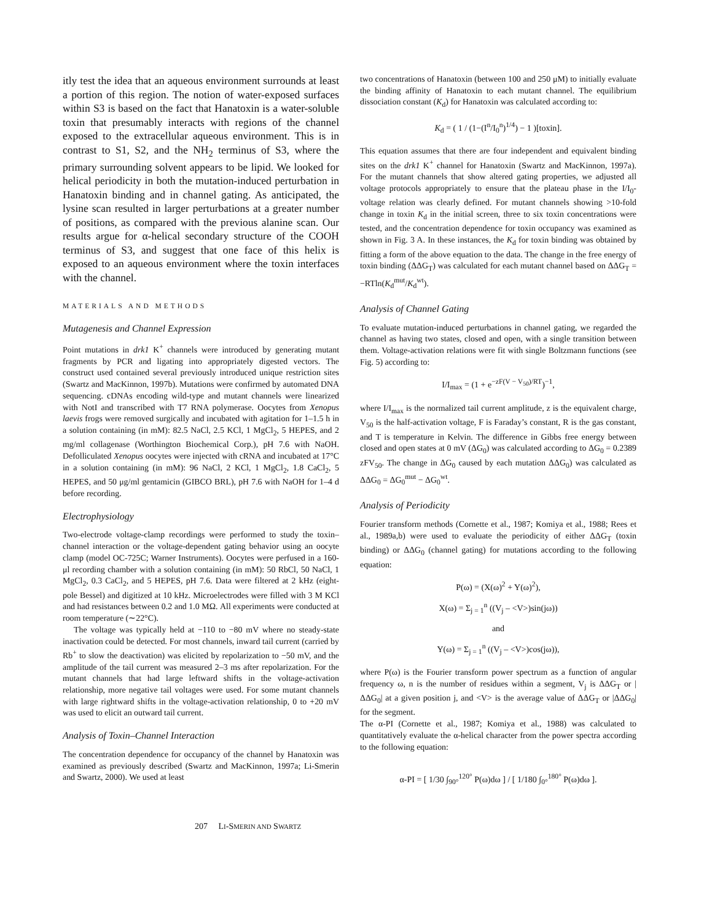itly test the idea that an aqueous environment surrounds at least a portion of this region. The notion of water-exposed surfaces within S3 is based on the fact that Hanatoxin is a water-soluble toxin that presumably interacts with regions of the channel exposed to the extracellular aqueous environment. This is in contrast to S1, S2, and the NH<sub>2</sub> terminus of S3, where the primary surrounding solvent appears to be lipid. We looked for helical periodicity in both the mutation-induced perturbation in Hanatoxin binding and in channel gating. As anticipated, the lysine scan resulted in larger perturbations at a greater number of positions, as compared with the previous alanine scan. Our results argue for α-helical secondary structure of the COOH terminus of S3, and suggest that one face of this helix is exposed to an aqueous environment where the toxin interfaces with the channel.
MATERIALS AND METHODS
Mutagenesis and Channel Expression
Point mutations in drk1 K<sup>+</sup> channels were introduced by generating mutant fragments by PCR and ligating into appropriately digested vectors. The construct used contained several previously introduced unique restriction sites (Swartz and MacKinnon, 1997b). Mutations were confirmed by automated DNA sequencing. cDNAs encoding wild-type and mutant channels were linearized with NotI and transcribed with T7 RNA polymerase. Oocytes from Xenopus laevis frogs were removed surgically and incubated with agitation for 1–1.5 h in a solution containing (in mM): 82.5 NaCl, 2.5 KCl, 1 MgCl<sub>2</sub>, 5 HEPES, and 2 mg/ml collagenase (Worthington Biochemical Corp.), pH 7.6 with NaOH. Defolliculated Xenopus oocytes were injected with cRNA and incubated at 17°C in a solution containing (in mM): 96 NaCl, 2 KCl, 1 MgCl<sub>2</sub>, 1.8 CaCl<sub>2</sub>, 5 HEPES, and 50 μg/ml gentamicin (GIBCO BRL), pH 7.6 with NaOH for 1–4 d before recording.
Electrophysiology
Two-electrode voltage-clamp recordings were performed to study the toxin–channel interaction or the voltage-dependent gating behavior using an oocyte clamp (model OC-725C; Warner Instruments). Oocytes were perfused in a 160-μl recording chamber with a solution containing (in mM): 50 RbCl, 50 NaCl, 1 MgCl<sub>2</sub>, 0.3 CaCl<sub>2</sub>, and 5 HEPES, pH 7.6. Data were filtered at 2 kHz (eight-pole Bessel) and digitized at 10 kHz. Microelectrodes were filled with 3 M KCl and had resistances between 0.2 and 1.0 MΩ. All experiments were conducted at room temperature (∼22°C).
The voltage was typically held at −110 to −80 mV where no steady-state inactivation could be detected. For most channels, inward tail current (carried by Rb<sup>+</sup> to slow the deactivation) was elicited by repolarization to −50 mV, and the amplitude of the tail current was measured 2–3 ms after repolarization. For the mutant channels that had large leftward shifts in the voltage-activation relationship, more negative tail voltages were used. For some mutant channels with large rightward shifts in the voltage-activation relationship, 0 to +20 mV was used to elicit an outward tail current.
Analysis of Toxin–Channel Interaction
The concentration dependence for occupancy of the channel by Hanatoxin was examined as previously described (Swartz and MacKinnon, 1997a; Li-Smerin and Swartz, 2000). We used at least
two concentrations of Hanatoxin (between 100 and 250 μM) to initially evaluate the binding affinity of Hanatoxin to each mutant channel. The equilibrium dissociation constant (K<sub>d</sub>) for Hanatoxin was calculated according to:
K<sub>d</sub> = ( 1 / (1−(I<sup>n</sup>/I<sub>0</sub><sup>n</sup>)<sup>1/4</sup>) − 1 )[toxin].
This equation assumes that there are four independent and equivalent binding sites on the drk1 K<sup>+</sup> channel for Hanatoxin (Swartz and MacKinnon, 1997a). For the mutant channels that show altered gating properties, we adjusted all voltage protocols appropriately to ensure that the plateau phase in the I/I<sub>0</sub>-voltage relation was clearly defined. For mutant channels showing >10-fold change in toxin K<sub>d</sub> in the initial screen, three to six toxin concentrations were tested, and the concentration dependence for toxin occupancy was examined as shown in Fig. 3 A. In these instances, the K<sub>d</sub> for toxin binding was obtained by fitting a form of the above equation to the data. The change in the free energy of toxin binding (ΔΔG<sub>T</sub>) was calculated for each mutant channel based on ΔΔG<sub>T</sub> = −RTln(K<sub>d</sub><sup>mut</sup>/K<sub>d</sub><sup>wt</sup>).
Analysis of Channel Gating
To evaluate mutation-induced perturbations in channel gating, we regarded the channel as having two states, closed and open, with a single transition between them. Voltage-activation relations were fit with single Boltzmann functions (see Fig. 5) according to:
I/I<sub>max</sub> = (1 + e<sup>−zF(V − V<sub>50</sub>)/RT</sup>)<sup>−1</sup>,
where I/I<sub>max</sub> is the normalized tail current amplitude, z is the equivalent charge, V<sub>50</sub> is the half-activation voltage, F is Faraday’s constant, R is the gas constant, and T is temperature in Kelvin. The difference in Gibbs free energy between closed and open states at 0 mV (ΔG<sub>0</sub>) was calculated according to ΔG<sub>0</sub> = 0.2389 zFV<sub>50</sub>. The change in ΔG<sub>0</sub> caused by each mutation ΔΔG<sub>0</sub>) was calculated as ΔΔG<sub>0</sub> = ΔG<sub>0</sub><sup>mut</sup> − ΔG<sub>0</sub><sup>wt</sup>.
Analysis of Periodicity
Fourier transform methods (Cornette et al., 1987; Komiya et al., 1988; Rees et al., 1989a,b) were used to evaluate the periodicity of either ΔΔG<sub>T</sub> (toxin binding) or ΔΔG<sub>0</sub> (channel gating) for mutations according to the following equation:
P(ω) = (X(ω)<sup>2</sup> + Y(ω)<sup>2</sup>),
X(ω) = Σ<sub>j = 1</sub><sup>n</sup> ((V<sub>j</sub> – <V>)sin(jω))
and
Y(ω) = Σ<sub>j = 1</sub><sup>n</sup> ((V<sub>j</sub> – <V>)cos(jω)),
where P(ω) is the Fourier transform power spectrum as a function of angular frequency ω, n is the number of residues within a segment, V<sub>j</sub> is ΔΔG<sub>T</sub> or |ΔΔG<sub>0</sub>| at a given position j, and <V> is the average value of ΔΔG<sub>T</sub> or |ΔΔG<sub>0</sub>| for the segment.
The α-PI (Cornette et al., 1987; Komiya et al., 1988) was calculated to quantitatively evaluate the α-helical character from the power spectra according to the following equation:
α-PI = [ 1/30 ∫<sub>90°</sub><sup>120°</sup> P(ω)dω ] / [ 1/180 ∫<sub>0°</sub><sup>180°</sup> P(ω)dω ].
207 LI-SMERIN AND SWARTZ